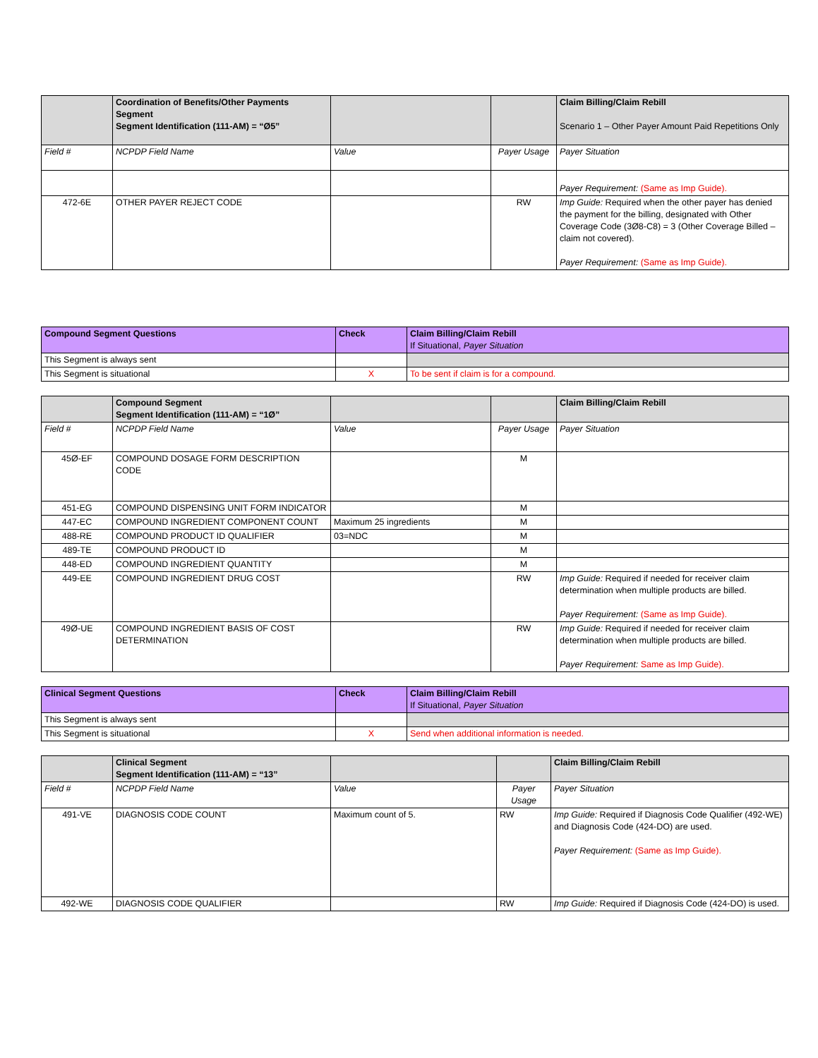| | Coordination of Benefits/Other Payments Segment Segment Identification (111-AM) = “Ø5” | | | Claim Billing/Claim Rebill Scenario 1 – Other Payer Amount Paid Repetitions Only |
| --- | --- | --- | --- | --- |
| Field # | NCPDP Field Name | Value | Payer Usage | Payer Situation |
| | | | | Payer Requirement: (Same as Imp Guide). |
| 472-6E | OTHER PAYER REJECT CODE | | RW | Imp Guide: Required when the other payer has denied the payment for the billing, designated with Other Coverage Code (3Ø8-C8) = 3 (Other Coverage Billed – claim not covered). Payer Requirement: (Same as Imp Guide). |
| Compound Segment Questions | Check | Claim Billing/Claim Rebill If Situational, Payer Situation |
| This Segment is always sent | | |
| This Segment is situational | X | To be sent if claim is for a compound. |
| | Compound Segment Segment Identification (111-AM) = “1Ø” | | | Claim Billing/Claim Rebill |
| --- | --- | --- | --- | --- |
| Field # | NCPDP Field Name | Value | Payer Usage | Payer Situation |
| 45Ø-EF | COMPOUND DOSAGE FORM DESCRIPTION CODE | | M | |
| 451-EG | COMPOUND DISPENSING UNIT FORM INDICATOR | | M | |
| 447-EC | COMPOUND INGREDIENT COMPONENT COUNT | Maximum 25 ingredients | M | |
| 488-RE | COMPOUND PRODUCT ID QUALIFIER | 03=NDC | M | |
| 489-TE | COMPOUND PRODUCT ID | | M | |
| 448-ED | COMPOUND INGREDIENT QUANTITY | | M | |
| 449-EE | COMPOUND INGREDIENT DRUG COST | | RW | Imp Guide: Required if needed for receiver claim determination when multiple products are billed. Payer Requirement: (Same as Imp Guide). |
| 49Ø-UE | COMPOUND INGREDIENT BASIS OF COST DETERMINATION | | RW | Imp Guide: Required if needed for receiver claim determination when multiple products are billed. Payer Requirement: Same as Imp Guide). |
| Clinical Segment Questions | Check | Claim Billing/Claim Rebill If Situational, Payer Situation |
| This Segment is always sent | | |
| This Segment is situational | X | Send when additional information is needed. |
| | Clinical Segment Segment Identification (111-AM) = “13” | | | Claim Billing/Claim Rebill |
| --- | --- | --- | --- | --- |
| Field # | NCPDP Field Name | Value | Payer Usage | Payer Situation |
| 491-VE | DIAGNOSIS CODE COUNT | Maximum count of 5. | RW | Imp Guide: Required if Diagnosis Code Qualifier (492-WE) and Diagnosis Code (424-DO) are used. Payer Requirement: (Same as Imp Guide). |
| 492-WE | DIAGNOSIS CODE QUALIFIER | | RW | Imp Guide: Required if Diagnosis Code (424-DO) is used. |